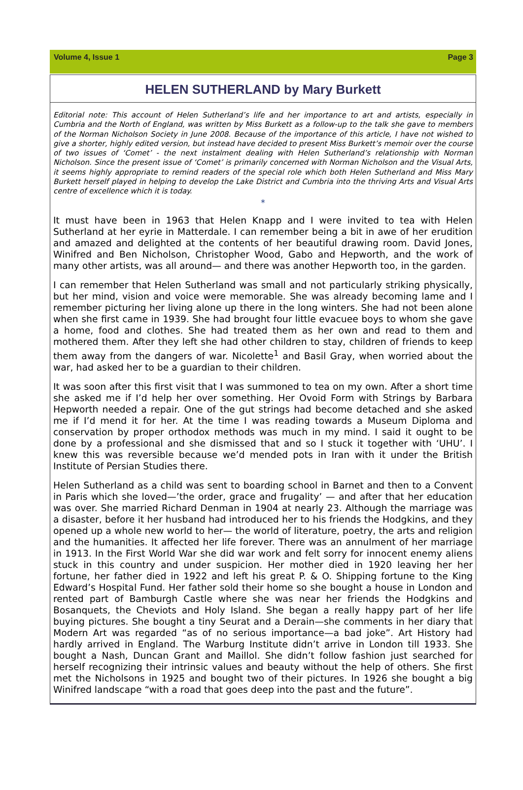Volume 4, Issue 1 Page 3
HELEN SUTHERLAND by Mary Burkett
Editorial note: This account of Helen Sutherland’s life and her importance to art and artists, especially in Cumbria and the North of England, was written by Miss Burkett as a follow-up to the talk she gave to members of the Norman Nicholson Society in June 2008. Because of the importance of this article, I have not wished to give a shorter, highly edited version, but instead have decided to present Miss Burkett’s memoir over the course of two issues of ‘Comet’ - the next instalment dealing with Helen Sutherland’s relationship with Norman Nicholson. Since the present issue of ‘Comet’ is primarily concerned with Norman Nicholson and the Visual Arts, it seems highly appropriate to remind readers of the special role which both Helen Sutherland and Miss Mary Burkett herself played in helping to develop the Lake District and Cumbria into the thriving Arts and Visual Arts centre of excellence which it is today.
*
It must have been in 1963 that Helen Knapp and I were invited to tea with Helen Sutherland at her eyrie in Matterdale. I can remember being a bit in awe of her erudition and amazed and delighted at the contents of her beautiful drawing room. David Jones, Winifred and Ben Nicholson, Christopher Wood, Gabo and Hepworth, and the work of many other artists, was all around— and there was another Hepworth too, in the garden.
I can remember that Helen Sutherland was small and not particularly striking physically, but her mind, vision and voice were memorable. She was already becoming lame and I remember picturing her living alone up there in the long winters. She had not been alone when she first came in 1939. She had brought four little evacuee boys to whom she gave a home, food and clothes. She had treated them as her own and read to them and mothered them. After they left she had other children to stay, children of friends to keep them away from the dangers of war. Nicolette<sup>1</sup> and Basil Gray, when worried about the war, had asked her to be a guardian to their children.
It was soon after this first visit that I was summoned to tea on my own. After a short time she asked me if I’d help her over something. Her Ovoid Form with Strings by Barbara Hepworth needed a repair. One of the gut strings had become detached and she asked me if I’d mend it for her. At the time I was reading towards a Museum Diploma and conservation by proper orthodox methods was much in my mind. I said it ought to be done by a professional and she dismissed that and so I stuck it together with ‘UHU’. I knew this was reversible because we’d mended pots in Iran with it under the British Institute of Persian Studies there.
Helen Sutherland as a child was sent to boarding school in Barnet and then to a Convent in Paris which she loved—’the order, grace and frugality’ — and after that her education was over. She married Richard Denman in 1904 at nearly 23. Although the marriage was a disaster, before it her husband had introduced her to his friends the Hodgkins, and they opened up a whole new world to her— the world of literature, poetry, the arts and religion and the humanities. It affected her life forever. There was an annulment of her marriage in 1913. In the First World War she did war work and felt sorry for innocent enemy aliens stuck in this country and under suspicion. Her mother died in 1920 leaving her her fortune, her father died in 1922 and left his great P. & O. Shipping fortune to the King Edward’s Hospital Fund. Her father sold their home so she bought a house in London and rented part of Bamburgh Castle where she was near her friends the Hodgkins and Bosanquets, the Cheviots and Holy Island. She began a really happy part of her life buying pictures. She bought a tiny Seurat and a Derain—she comments in her diary that Modern Art was regarded “as of no serious importance—a bad joke”. Art History had hardly arrived in England. The Warburg Institute didn’t arrive in London till 1933. She bought a Nash, Duncan Grant and Maillol. She didn’t follow fashion just searched for herself recognizing their intrinsic values and beauty without the help of others. She first met the Nicholsons in 1925 and bought two of their pictures. In 1926 she bought a big Winifred landscape “with a road that goes deep into the past and the future”.